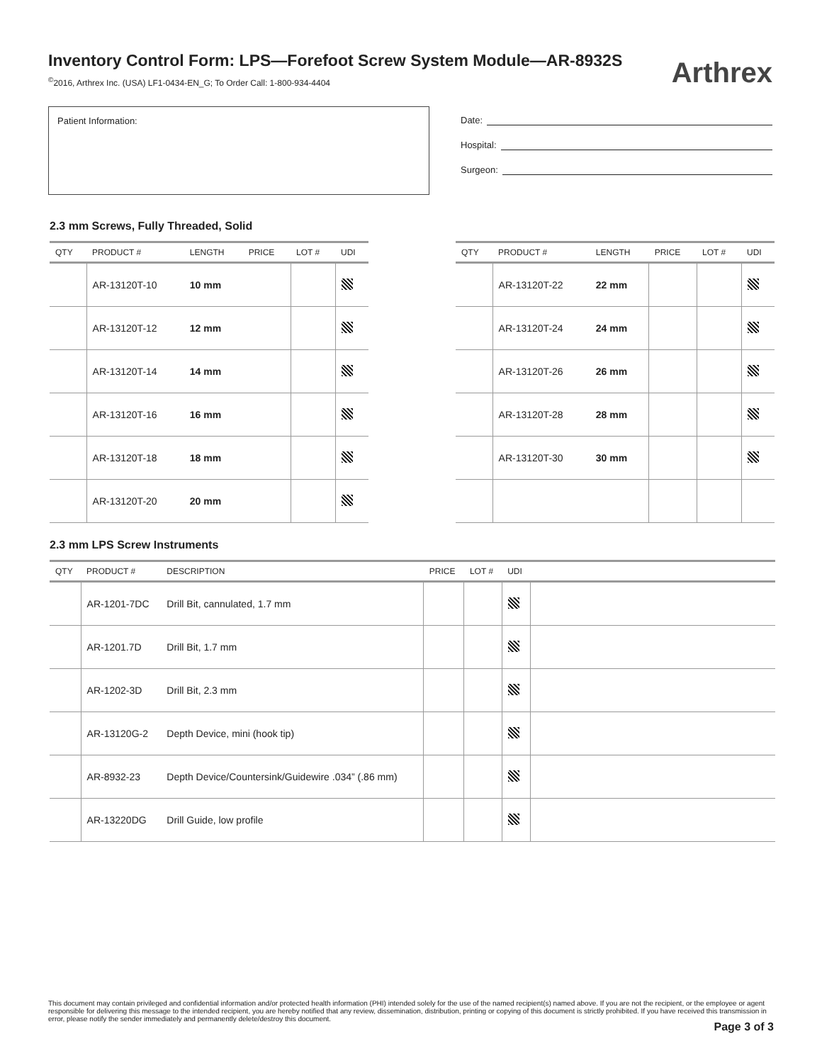Inventory Control Form: LPS—Forefoot Screw System Module—AR-8932S
<sup>©</sup>2016, Arthrex Inc. (USA) LF1-0434-EN_G; To Order Call: 1-800-934-4404
Arthrex
Patient Information:
Date:
Hospital:
Surgeon:
2.3 mm Screws, Fully Threaded, Solid
| QTY | PRODUCT # | LENGTH | PRICE | LOT # | UDI |
| --- | --- | --- | --- | --- | --- |
| | AR-13120T-10 | 10 mm | | | |
| | AR-13120T-12 | 12 mm | | | |
| | AR-13120T-14 | 14 mm | | | |
| | AR-13120T-16 | 16 mm | | | |
| | AR-13120T-18 | 18 mm | | | |
| | AR-13120T-20 | 20 mm | | | |
| QTY | PRODUCT # | LENGTH | PRICE | LOT # | UDI |
| --- | --- | --- | --- | --- | --- |
| | AR-13120T-22 | 22 mm | | | |
| | AR-13120T-24 | 24 mm | | | |
| | AR-13120T-26 | 26 mm | | | |
| | AR-13120T-28 | 28 mm | | | |
| | AR-13120T-30 | 30 mm | | | |
2.3 mm LPS Screw Instruments
| QTY | PRODUCT # | DESCRIPTION | PRICE | LOT # | UDI | |
| --- | --- | --- | --- | --- | --- | --- |
| | AR-1201-7DC | Drill Bit, cannulated, 1.7 mm | | | | |
| | AR-1201.7D | Drill Bit, 1.7 mm | | | | |
| | AR-1202-3D | Drill Bit, 2.3 mm | | | | |
| | AR-13120G-2 | Depth Device, mini (hook tip) | | | | |
| | AR-8932-23 | Depth Device/Countersink/Guidewire .034” (.86 mm) | | | | |
| | AR-13220DG | Drill Guide, low profile | | | | |
This document may contain privileged and confidential information and/or protected health information (PHI) intended solely for the use of the named recipient(s) named above. If you are not the recipient, or the employee or agent responsible for delivering this message to the intended recipient, you are hereby notified that any review, dissemination, distribution, printing or copying of this document is strictly prohibited. If you have received this transmission in error, please notify the sender immediately and permanently delete/destroy this document.
Page 3 of 3